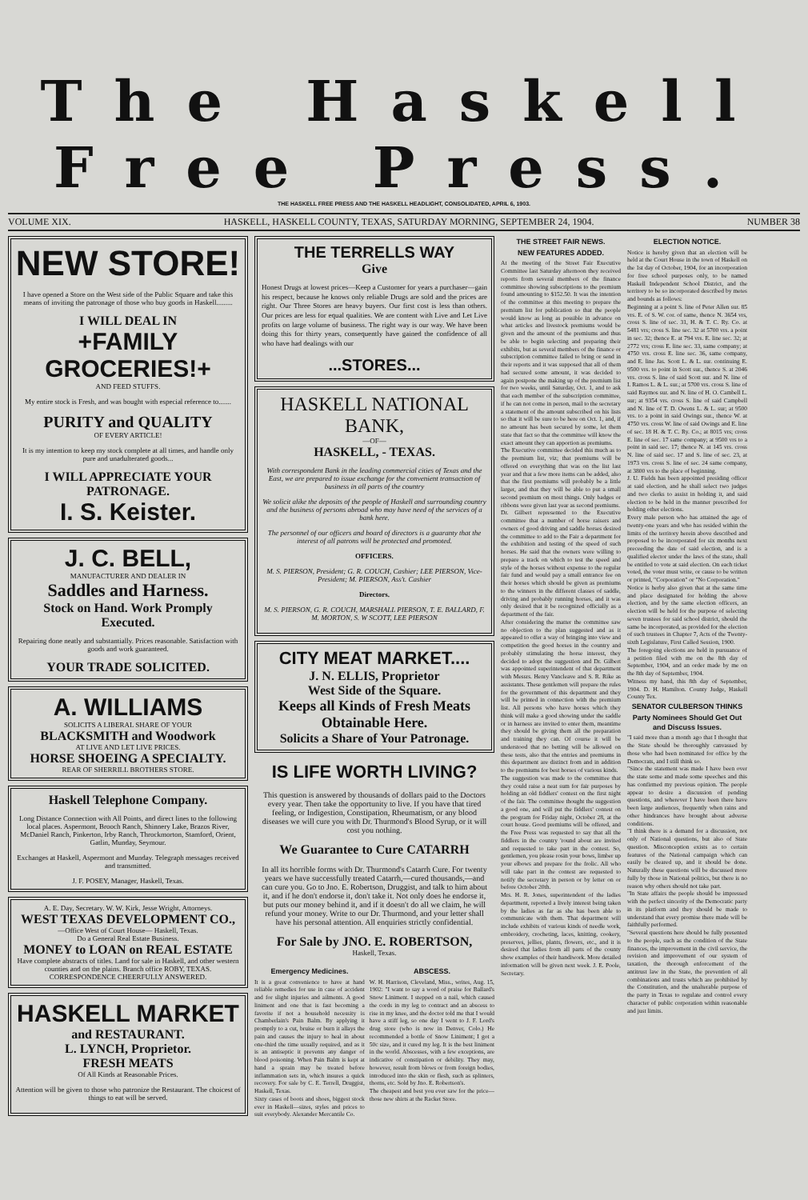The Haskell Free Press.
THE HASKELL FREE PRESS AND THE HASKELL HEADLIGHT, CONSOLIDATED, APRIL 6, 1903.
VOLUME XIX. HASKELL, HASKELL COUNTY, TEXAS, SATURDAY MORNING, SEPTEMBER 24, 1904. NUMBER 38
NEW STORE!
I have opened a Store on the West side of the Public Square and take this means of inviting the patronage of those who buy goods in Haskell.........
I WILL DEAL IN
+FAMILY GROCERIES!+
AND FEED STUFFS.
My entire stock is Fresh, and was bought with especial reference to.......
PURITY and QUALITY
OF EVERY ARTICLE!
It is my intention to keep my stock complete at all times, and handle only pure and unadulterated goods...
I WILL APPRECIATE YOUR PATRONAGE.
I. S. Keister.
J. C. BELL,
MANUFACTURER AND DEALER IN
Saddles and Harness.
Stock on Hand. Work Promply Executed.
Repairing done neatly and substantially. Prices reasonable. Satisfaction with goods and work guaranteed.
YOUR TRADE SOLICITED.
A. WILLIAMS
SOLICITS A LIBERAL SHARE OF YOUR
BLACKSMITH and Woodwork
AT LIVE AND LET LIVE PRICES.
HORSE SHOEING A SPECIALTY.
REAR OF SHERRILL BROTHERS STORE.
Haskell Telephone Company.
Long Distance Connection with All Points, and direct lines to the following local places. Aspermont, Brooch Ranch, Shinnery Lake, Brazos River, McDaniel Ranch, Pinkerton, Irby Ranch, Throckmorton, Stamford, Orient, Gatlin, Munday, Seymour.
Exchanges at Haskell, Aspermont and Munday. Telegraph messages received and transmitted.
J. F. POSEY, Manager, Haskell, Texas.
A. E. Day, Secretary. W. W. Kirk, Jesse Wright, Attorneys.
WEST TEXAS DEVELOPMENT CO.,
—Office West of Court House— Haskell, Texas.
Do a General Real Estate Business.
MONEY to LOAN on REAL ESTATE
Have complete abstracts of titles. Land for sale in Haskell, and other western counties and on the plains. Branch office ROBY, TEXAS. CORRESPONDENCE CHEERFULLY ANSWERED.
HASKELL MARKET
and RESTAURANT.
L. LYNCH, Proprietor.
FRESH MEATS
Of All Kinds at Reasonable Prices.
Attention will be given to those who patronize the Restaurant. The choicest of things to eat will be served.
THE TERRELLS WAY
Give
Honest Drugs at lowest prices—Keep a Customer for years a purchaser—gain his respect, because he knows only reliable Drugs are sold and the prices are right. Our Three Stores are heavy buyers. Our first cost is less than others. Our prices are less for equal qualities. We are content with Live and Let Live profits on large volume of business. The right way is our way. We have been doing this for thirty years, consequently have gained the confidence of all who have had dealings with our
...STORES...
HASKELL NATIONAL BANK,
—OF—
HASKELL, - TEXAS.
With correspondent Bank in the leading commercial cities of Texas and the East, we are prepared to issue exchange for the convenient transaction of business in all parts of the country
We solicit alike the deposits of the people of Haskell and surrounding country and the business of persons abroad who may have need of the services of a bank here.
The personnel of our officers and board of directors is a guaranty that the interest of all patrons will be protected and promoted.
OFFICERS.
M. S. PIERSON, President; G. R. COUCH, Cashier; LEE PIERSON, Vice-President; M. PIERSON, Ass't. Cashier
Directors.
M. S. PIERSON, G. R. COUCH, MARSHALL PIERSON, T. E. BALLARD, F. M. MORTON, S. W SCOTT, LEE PIERSON
CITY MEAT MARKET....
J. N. ELLIS, Proprietor
West Side of the Square.
Keeps all Kinds of Fresh Meats Obtainable Here.
Solicits a Share of Your Patronage.
IS LIFE WORTH LIVING?
This question is answered by thousands of dollars paid to the Doctors every year. Then take the opportunity to live. If you have that tired feeling, or Indigestion, Constipation, Rheumatism, or any blood diseases we will cure you with Dr. Thurmond's Blood Syrup, or it will cost you nothing.
We Guarantee to Cure CATARRH
In all its horrible forms with Dr. Thurmond's Catarrh Cure. For twenty years we have successfully treated Catarrh,—cured thousands,—and can cure you. Go to Jno. E. Robertson, Druggist, and talk to him about it, and if he don't endorse it, don't take it. Not only does he endorse it, but puts our money behind it, and if it doesn't do all we claim, he will refund your money. Write to our Dr. Thurmond, and your letter shall have his personal attention. All enquiries strictly confidential.
For Sale by JNO. E. ROBERTSON,
Haskell, Texas.
Emergency Medicines.
It is a great convenience to have at hand reliable remedies for use in case of accident and for slight injuries and ailments. A good liniment and one that is fast becoming a favorite if not a household necessity is Chamberlain's Pain Balm. By applying it promptly to a cut, bruise or burn it allays the pain and causes the injury to heal in about one-third the time usually required, and as it is an antiseptic it prevents any danger of blood poisoning. When Pain Balm is kept at hand a sprain may be treated before inflammation sets in, which insures a quick recovery. For sale by C. E. Terrell, Druggist, Haskell, Texas.
Sixty cases of boots and shoes, biggest stock ever in Haskell—sizes, styles and prices to suit everybody. Alexander Mercantile Co.
ABSCESS.
W. H. Harrison, Cleveland, Miss., writes, Aug. 15, 1902: "I want to say a word of praise for Ballard's Snow Liniment. I stepped on a nail, which caused the cords in my leg to contract and an abscess to rise in my knee, and the doctor told me that I would have a stiff leg, so one day I went to J. F. Lord's drug store (who is now in Denver, Colo.) He recommended a bottle of Snow Liniment; I got a 50c size, and it cured my leg. It is the best liniment in the world. Abscesses, with a few exceptions, are indicative of constipation or debility. They may, however, result from blows or from foreign bodies, introduced into the skin or flesh, such as splinters, thorns, etc. Sold by Jno. E. Robertson's.
The cheapest and best you ever saw for the price—those new shirts at the Racket Store.
THE STREET FAIR NEWS.
NEW FEATURES ADDED.
At the meeting of the Street Fair Executive Committee last Saturday afternoon they received reports from several members of the finance committee showing subscriptions to the premium found amounting to $152.50. It was the intention of the committee at this meeting to prepare the premium list for publication so that the people would know as long as possible in advance on what articles and livestock premiums would be given and the amount of the premiums and thus be able to begin selecting and preparing their exhibits, but as several members of the finance or subscription committee failed to bring or send in their reports and it was supposed that all of them had secured some amount, it was decided to again postpone the making up of the premium list for two weeks, until Saturday, Oct. 1, and to ask that each member of the subscription committee, if he can not come in person, mail to the secretary a statement of the amount subscribed on his lists so that it will be sure to be here on Oct. 1, and, if no amount has been secured by some, let them state that fact so that the committee will know the exact amount they can apportion as premiums.
The Executive committee decided this much as to the premium list, viz; that premiums will be offered on everything that was on the list last year and that a few more items can be added, also that the first premiums will probably be a little larger, and that they will be able to put a small second premium on most things. Only badges or ribbons were given last year as second premiums.
Dr. Gilbert represented to the Executive committee that a number of horse raisers and owners of good driving and saddle horses desired the committee to add to the Fair a department for the exhibition and testing of the speed of such horses. He said that the owners were willing to prepare a track on which to test the speed and style of the horses without expense to the regular fair fund and would pay a small entrance fee on their horses which should be given as premiums to the winners in the different classes of saddle, driving and probably running horses, and it was only desired that it be recognized officially as a department of the fair.
After considering the matter the committee saw no objection to the plan suggested and as it appeared to offer a way of bringing into view and competition the good horses in the country and probably stimulating the horse interest, they decided to adopt the suggestion and Dr. Gilbert was appointed superintendent of that department with Messrs. Henry Vancleave and S. R. Rike as assistants. These gentlemen will prepare the rules for the government of this department and they will be printed in connection with the premium list. All persons who have horses which they think will make a good showing under the saddle or in harness are invited to enter them, meantime they should be giving them all the preparation and training they can. Of course it will be understood that no betting will be allowed on these tests, also that the entries and premiums in this department are distinct from and in addition to the premiums for best horses of various kinds.
The suggestion was made to the committee that they could raise a neat sum for fair purposes by holding an old fiddlers' contest on the first night of the fair. The committee thought the suggestion a good one, and will put the fiddlers' contest on the program for Friday night, October 28, at the court house. Good premiums will be offered, and the Free Press was requested to say that all the fiddlers in the country 'round about are invited and requested to take part in the contest. So, gentlemen, you please rosin your bows, limber up your elbows and prepare for the frolic. All who will take part in the contest are requested to notify the secretary in person or by letter on or before October 20th.
Mrs. H. R. Jones, superintendent of the ladies department, reported a lively interest being taken by the ladies as far as she has been able to communicate with them. That department will include exhibits of various kinds of needle work, embroidery, crocheting, laces, knitting, cookery, preserves, jellies, plants, flowers, etc., and it is desired that ladies from all parts of the county show examples of their handiwork. More detailed information will be given next week. J. E. Poole, Secretary.
ELECTION NOTICE.
Notice is hereby given that an election will be held at the Court House in the town of Haskell on the 1st day of October, 1904, for an incorporation for free school purposes only, to be named Haskell Independent School District, and the territory to be so incorporated described by metes and bounds as follows:
Beginning at a point S. line of Peter Allen sur. 85 vrs. E. of S. W. cor. of same, thence N. 3654 vrs, cross S. line of sec. 31, H. & T. C. Ry. Co. at 5481 vrs; cross S. line sec. 32 at 5700 vrs. a point in sec. 32; thence E. at 794 vrs. E. line sec. 32; at 2772 vrs; cross E. line sec. 33, same company; at 4750 vrs. cross E. line sec. 36, same company, and E. line Jas. Scott L. & L. sur. continuing E. 9500 vrs. to point in Scott sur., thence S. at 2046 vrs. cross S. line of said Scott sur. and N. line of I. Ramos L. & L. sur.; at 5700 vrs. cross S. line of said Raymos sur. and N. line of H. O. Cambell L. sur; at 9354 vrs. cross S. line of said Campbell and N. line of T. D. Owens L. & L. sur; at 9500 vrs. to a point in said Owings sur., thence W. at 4750 vrs. cross W. line of said Owings and E. line of sec. 18 H. & T. C. Ry. Co.; at 8015 vrs; cross E. line of sec. 17 same company; at 9500 vrs to a point in said sec. 17; thence N. at 145 vrs. cross N. line of said sec. 17 and S. line of sec. 23, at 1973 vrs. cross S. line of sec. 24 same company, at 3800 vrs to the place of beginning.
J. U. Fields has been appointed presiding officer at said election, and he shall select two judges and two clerks to assist in holding it, and said election to be held in the manner prescribed for holding other elections.
Every male person who has attained the age of twenty-one years and who has resided within the limits of the territory herein above described and proposed to be incorporated for six months next preceeding the date of said election, and is a qualified elector under the laws of the state, shall be entitled to vote at said election. On each ticket voted, the voter must write, or cause to be written or printed, "Corporation" or "No Corporation."
Notice is herby also given that at the same time and place designated for holding the above election, and by the same election officers, an election will be held for the purpose of selecting seven trustees for said school district, should the same be incorporated, as provided for the election of such trustees in Chapter 7, Acts of the Twenty-sixth Legislature, First Called Session, 1900.
The foregoing elections are held in pursuance of a petition filed with me on the 8th day of September, 1904, and an order made by me on the 8th day of September, 1904.
Witness my hand, this 8th day of September, 1904. D. H. Hamilton. County Judge, Haskell County Tex.
SENATOR CULBERSON THINKS
Party Nominees Should Get Out and Discuss Issues.
"I said more than a month ago that I thought that the State should be thoroughly canvassed by those who had been nominated for office by the Democrats, and I still think so.
"Since the statement was made I have been over the state some and made some speeches and this has confirmed my previous opinion. The people appear to desire a discussion of pending questions, and wherever I have been there have been large audiences, frequently when rains and other hindrances have brought about adverse conditions.
"I think there is a demand for a discussion, not only of National questions, but also of State question. Misconception exists as to certain features of the National campaign which can easily be cleared up, and it should be done. Naturally these questions will be discussed more fully by those in National politics, but there is no reason why others should not take part.
"In State affairs the people should be impressed with the perfect sincerity of the Democratic party in its platform and they should be made to understand that every promise there made will be faithfully performed.
"Several questions here should be fully presented to the people, such as the condition of the State finances, the improvement in the civil service, the revision and improvement of our system of taxation, the thorough enforcement of the antitrust law in the State, the prevention of all combinations and trusts which are prohibited by the Constitution, and the unalterable purpose of the party in Texas to regulate and control every character of public corporation within reasonable and just limits.